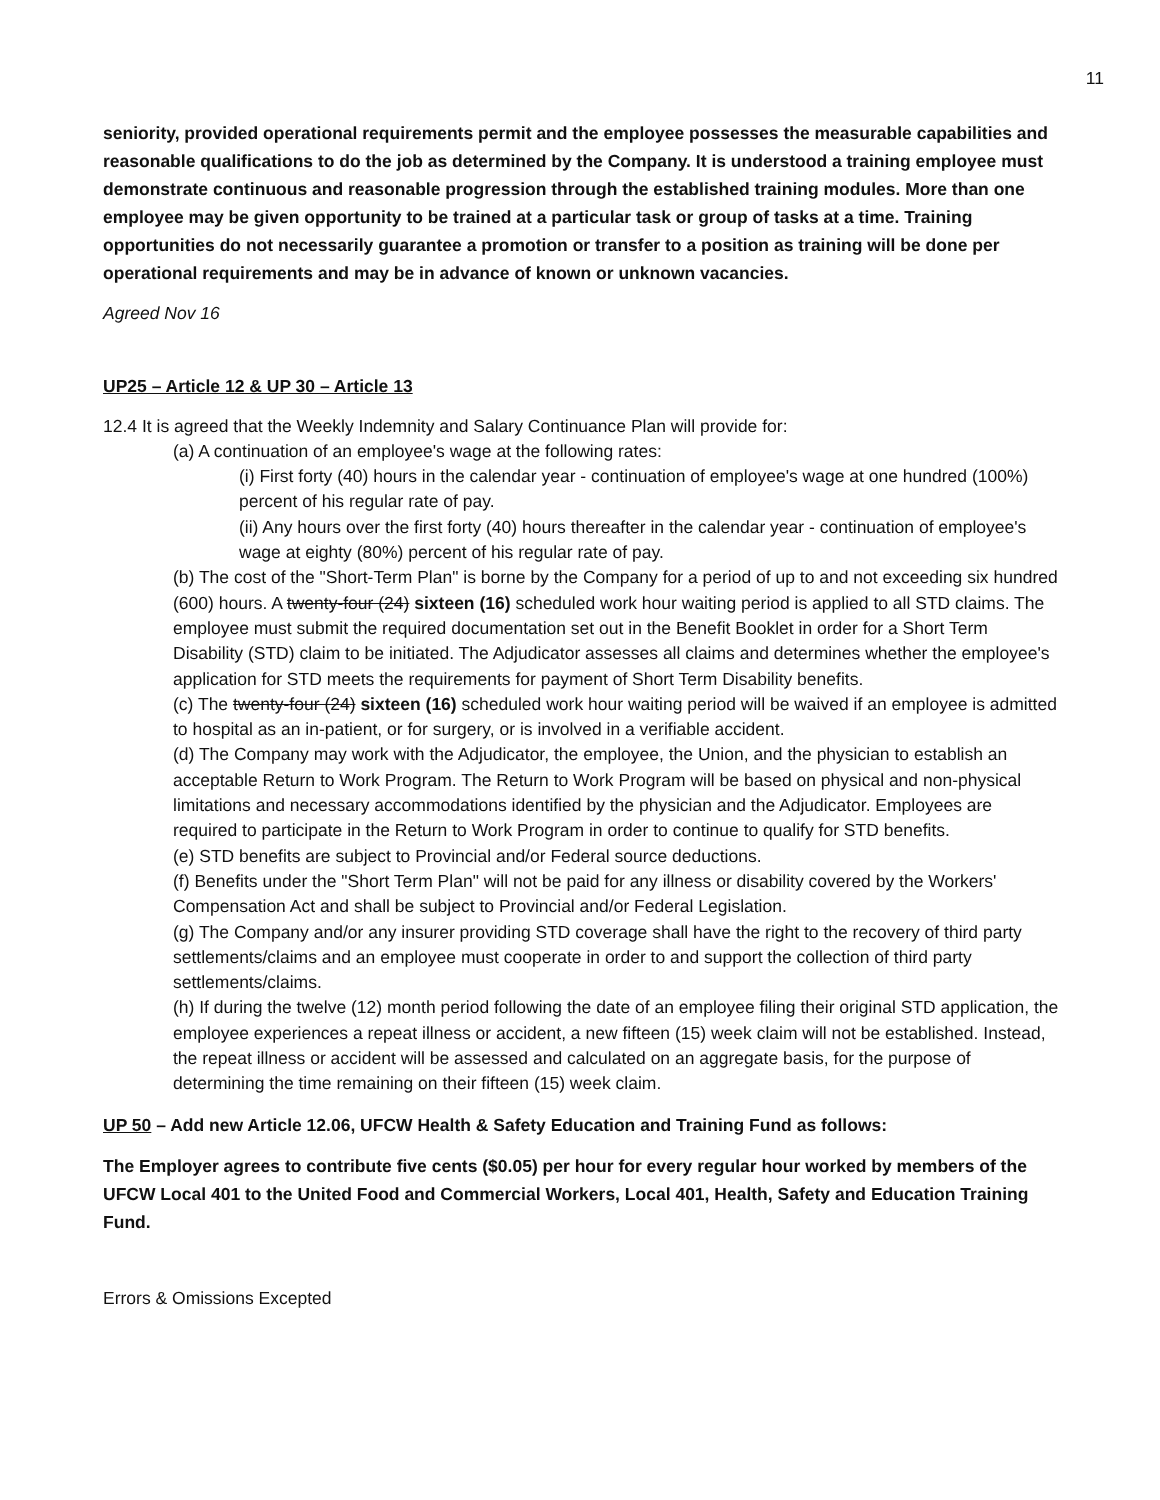11
seniority, provided operational requirements permit and the employee possesses the measurable capabilities and reasonable qualifications to do the job as determined by the Company. It is understood a training employee must demonstrate continuous and reasonable progression through the established training modules. More than one employee may be given opportunity to be trained at a particular task or group of tasks at a time. Training opportunities do not necessarily guarantee a promotion or transfer to a position as training will be done per operational requirements and may be in advance of known or unknown vacancies.
Agreed Nov 16
UP25 – Article 12 & UP 30 – Article 13
12.4 It is agreed that the Weekly Indemnity and Salary Continuance Plan will provide for:
(a) A continuation of an employee's wage at the following rates:
(i) First forty (40) hours in the calendar year - continuation of employee's wage at one hundred (100%) percent of his regular rate of pay.
(ii) Any hours over the first forty (40) hours thereafter in the calendar year - continuation of employee's wage at eighty (80%) percent of his regular rate of pay.
(b) The cost of the "Short-Term Plan" is borne by the Company for a period of up to and not exceeding six hundred (600) hours. A twenty-four (24) sixteen (16) scheduled work hour waiting period is applied to all STD claims. The employee must submit the required documentation set out in the Benefit Booklet in order for a Short Term Disability (STD) claim to be initiated. The Adjudicator assesses all claims and determines whether the employee's application for STD meets the requirements for payment of Short Term Disability benefits.
(c) The twenty-four (24) sixteen (16) scheduled work hour waiting period will be waived if an employee is admitted to hospital as an in-patient, or for surgery, or is involved in a verifiable accident.
(d) The Company may work with the Adjudicator, the employee, the Union, and the physician to establish an acceptable Return to Work Program. The Return to Work Program will be based on physical and non-physical limitations and necessary accommodations identified by the physician and the Adjudicator. Employees are required to participate in the Return to Work Program in order to continue to qualify for STD benefits.
(e) STD benefits are subject to Provincial and/or Federal source deductions.
(f) Benefits under the "Short Term Plan" will not be paid for any illness or disability covered by the Workers' Compensation Act and shall be subject to Provincial and/or Federal Legislation.
(g) The Company and/or any insurer providing STD coverage shall have the right to the recovery of third party settlements/claims and an employee must cooperate in order to and support the collection of third party settlements/claims.
(h) If during the twelve (12) month period following the date of an employee filing their original STD application, the employee experiences a repeat illness or accident, a new fifteen (15) week claim will not be established. Instead, the repeat illness or accident will be assessed and calculated on an aggregate basis, for the purpose of determining the time remaining on their fifteen (15) week claim.
UP 50 – Add new Article 12.06, UFCW Health & Safety Education and Training Fund as follows:
The Employer agrees to contribute five cents ($0.05) per hour for every regular hour worked by members of the UFCW Local 401 to the United Food and Commercial Workers, Local 401, Health, Safety and Education Training Fund.
Errors & Omissions Excepted